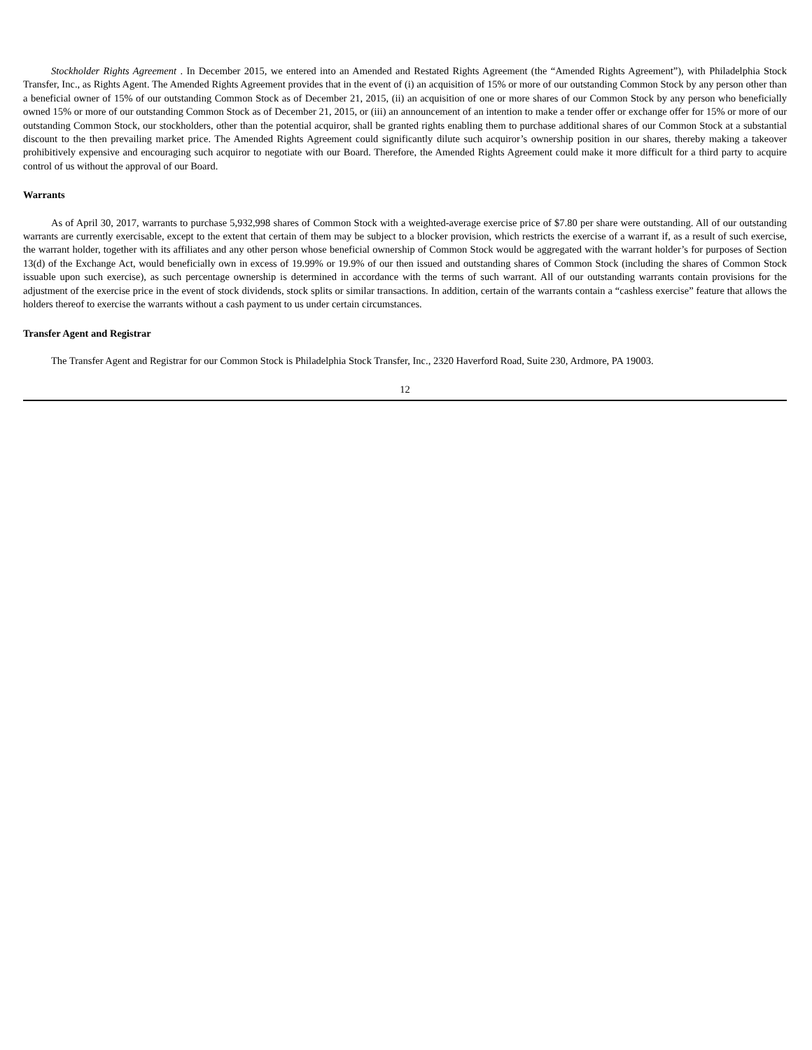Stockholder Rights Agreement . In December 2015, we entered into an Amended and Restated Rights Agreement (the “Amended Rights Agreement”), with Philadelphia Stock Transfer, Inc., as Rights Agent. The Amended Rights Agreement provides that in the event of (i) an acquisition of 15% or more of our outstanding Common Stock by any person other than a beneficial owner of 15% of our outstanding Common Stock as of December 21, 2015, (ii) an acquisition of one or more shares of our Common Stock by any person who beneficially owned 15% or more of our outstanding Common Stock as of December 21, 2015, or (iii) an announcement of an intention to make a tender offer or exchange offer for 15% or more of our outstanding Common Stock, our stockholders, other than the potential acquiror, shall be granted rights enabling them to purchase additional shares of our Common Stock at a substantial discount to the then prevailing market price. The Amended Rights Agreement could significantly dilute such acquiror’s ownership position in our shares, thereby making a takeover prohibitively expensive and encouraging such acquiror to negotiate with our Board. Therefore, the Amended Rights Agreement could make it more difficult for a third party to acquire control of us without the approval of our Board.
Warrants
As of April 30, 2017, warrants to purchase 5,932,998 shares of Common Stock with a weighted-average exercise price of $7.80 per share were outstanding. All of our outstanding warrants are currently exercisable, except to the extent that certain of them may be subject to a blocker provision, which restricts the exercise of a warrant if, as a result of such exercise, the warrant holder, together with its affiliates and any other person whose beneficial ownership of Common Stock would be aggregated with the warrant holder’s for purposes of Section 13(d) of the Exchange Act, would beneficially own in excess of 19.99% or 19.9% of our then issued and outstanding shares of Common Stock (including the shares of Common Stock issuable upon such exercise), as such percentage ownership is determined in accordance with the terms of such warrant. All of our outstanding warrants contain provisions for the adjustment of the exercise price in the event of stock dividends, stock splits or similar transactions. In addition, certain of the warrants contain a “cashless exercise” feature that allows the holders thereof to exercise the warrants without a cash payment to us under certain circumstances.
Transfer Agent and Registrar
The Transfer Agent and Registrar for our Common Stock is Philadelphia Stock Transfer, Inc., 2320 Haverford Road, Suite 230, Ardmore, PA 19003.
12